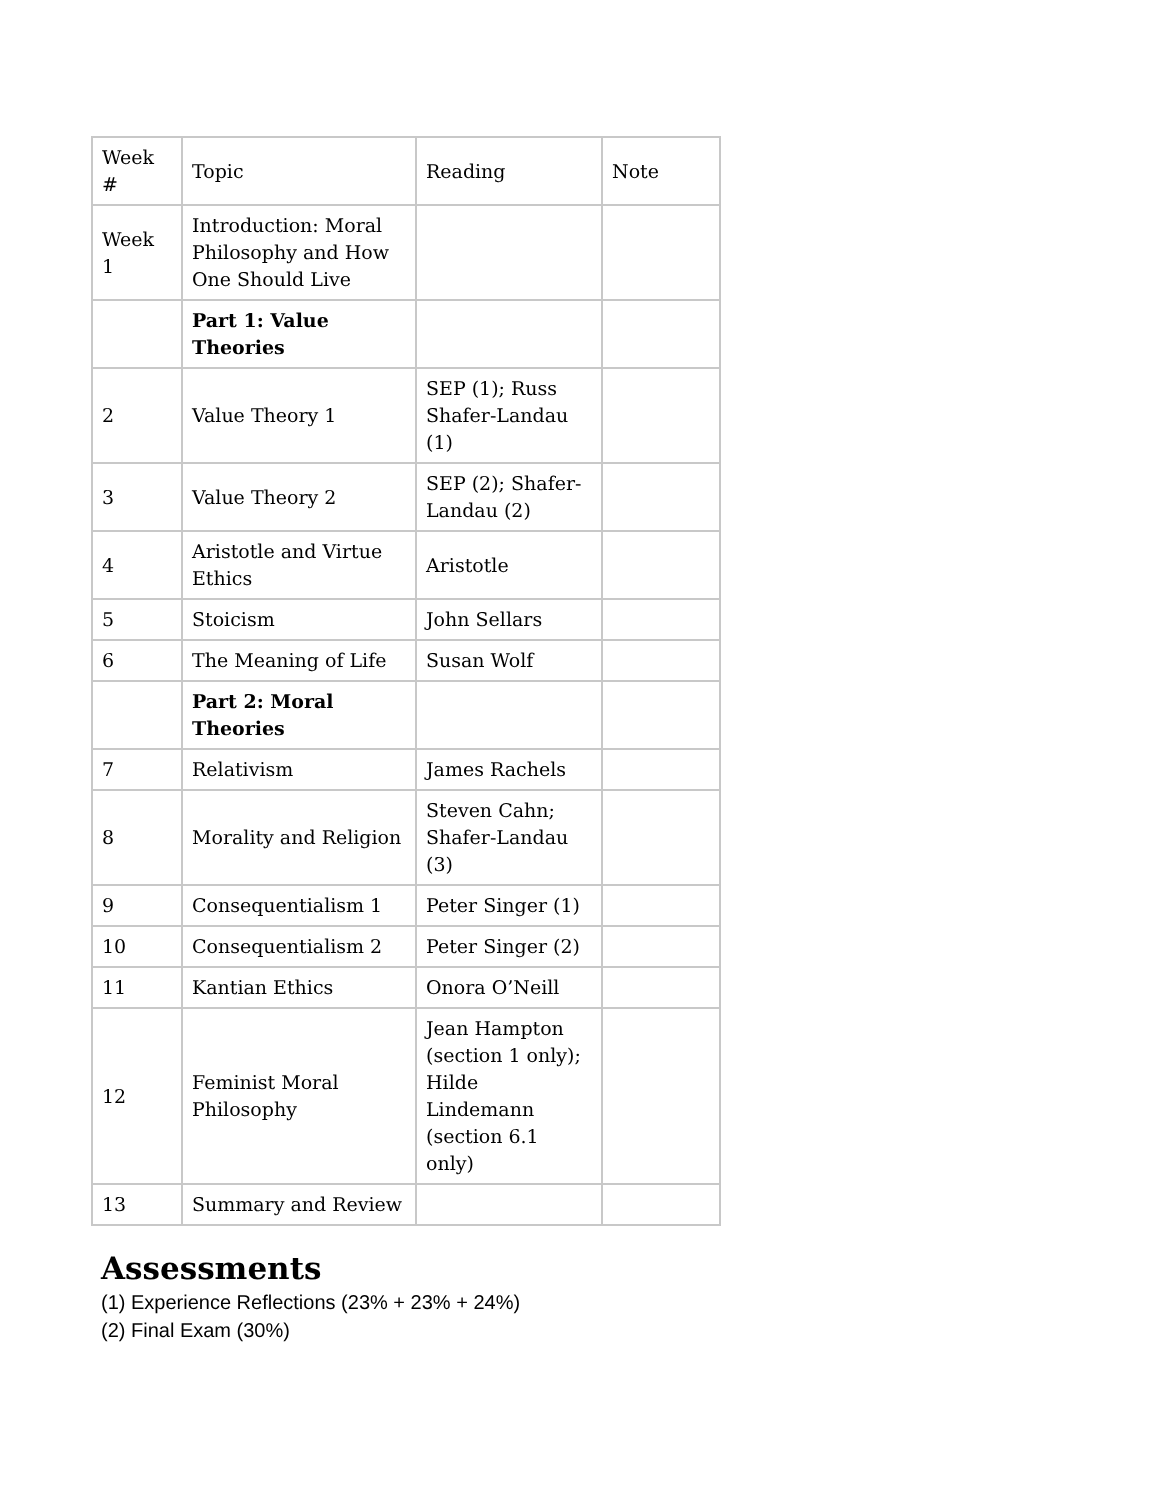| Week # | Topic | Reading | Note |
| Week 1 | Introduction: Moral Philosophy and How One Should Live | | |
| | Part 1: Value Theories | | |
| 2 | Value Theory 1 | SEP (1); Russ Shafer-Landau (1) | |
| 3 | Value Theory 2 | SEP (2); Shafer-Landau (2) | |
| 4 | Aristotle and Virtue Ethics | Aristotle | |
| 5 | Stoicism | John Sellars | |
| 6 | The Meaning of Life | Susan Wolf | |
| | Part 2: Moral Theories | | |
| 7 | Relativism | James Rachels | |
| 8 | Morality and Religion | Steven Cahn; Shafer-Landau (3) | |
| 9 | Consequentialism 1 | Peter Singer (1) | |
| 10 | Consequentialism 2 | Peter Singer (2) | |
| 11 | Kantian Ethics | Onora O’Neill | |
| 12 | Feminist Moral Philosophy | Jean Hampton (section 1 only); Hilde Lindemann (section 6.1 only) | |
| 13 | Summary and Review | | |
Assessments
(1) Experience Reflections (23% + 23% + 24%)
(2) Final Exam (30%)